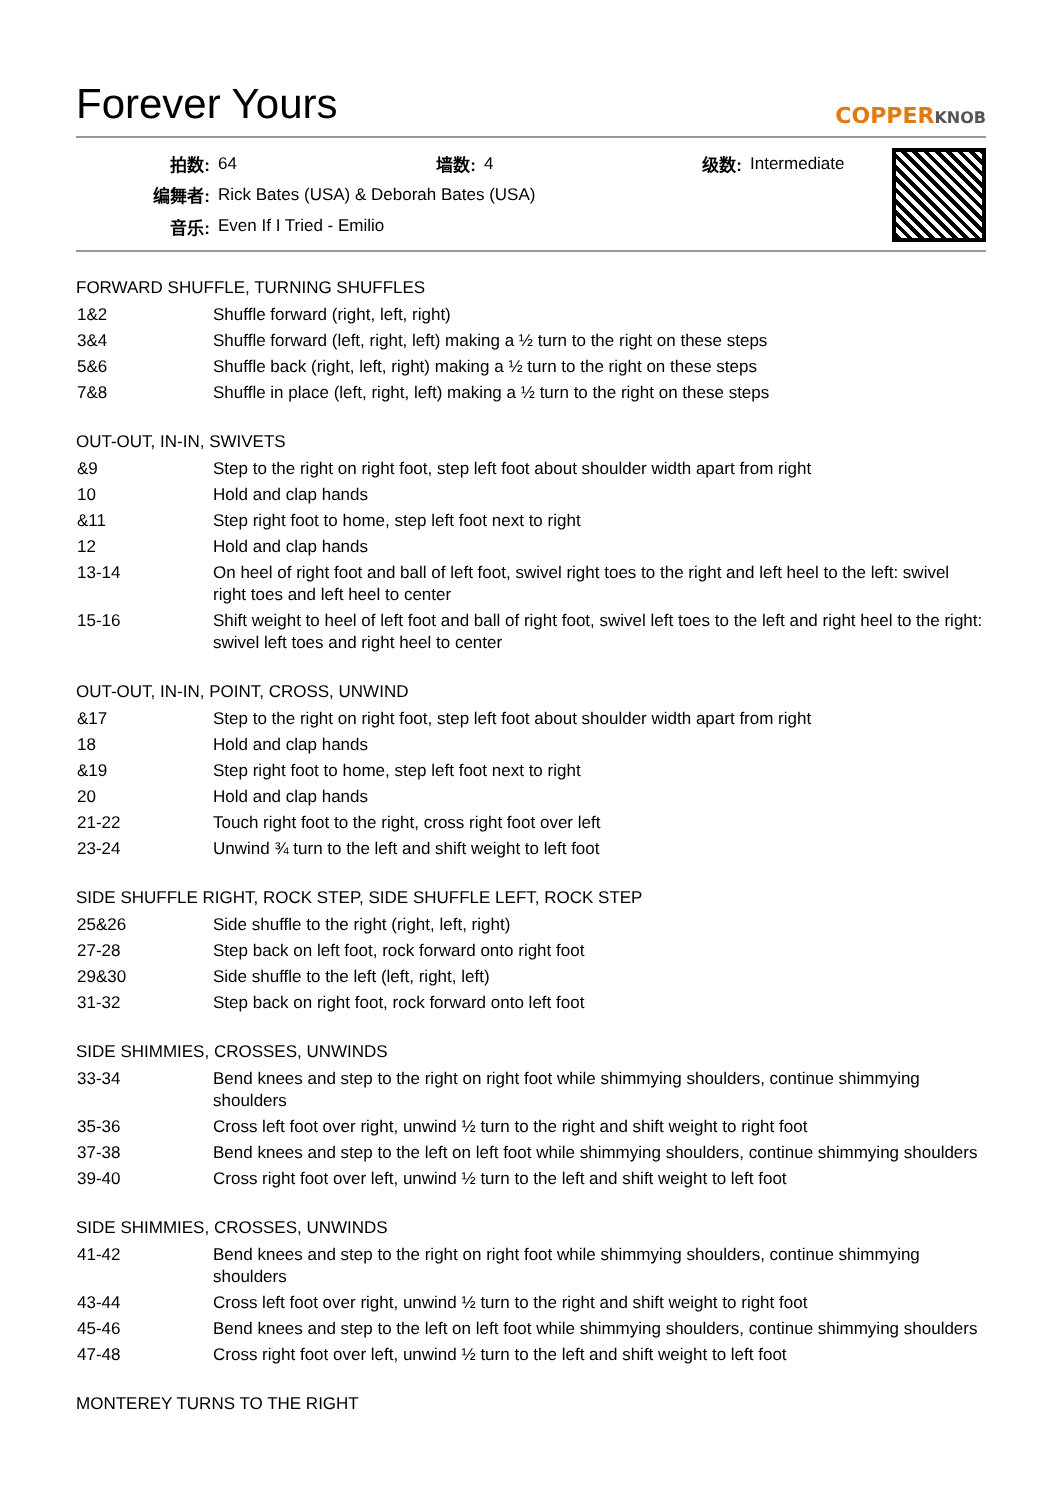Forever Yours
COPPERKNOB
| 拍数: | 64 | 墙数: | 4 | 级数: | Intermediate |
| 编舞者: | Rick Bates (USA) & Deborah Bates (USA) | | | | |
| 音乐: | Even If I Tried - Emilio | | | | |
FORWARD SHUFFLE, TURNING SHUFFLES
| 1&2 | Shuffle forward (right, left, right) |
| 3&4 | Shuffle forward (left, right, left) making a ½ turn to the right on these steps |
| 5&6 | Shuffle back (right, left, right) making a ½ turn to the right on these steps |
| 7&8 | Shuffle in place (left, right, left) making a ½ turn to the right on these steps |
OUT-OUT, IN-IN, SWIVETS
| &9 | Step to the right on right foot, step left foot about shoulder width apart from right |
| 10 | Hold and clap hands |
| &11 | Step right foot to home, step left foot next to right |
| 12 | Hold and clap hands |
| 13-14 | On heel of right foot and ball of left foot, swivel right toes to the right and left heel to the left: swivel right toes and left heel to center |
| 15-16 | Shift weight to heel of left foot and ball of right foot, swivel left toes to the left and right heel to the right: swivel left toes and right heel to center |
OUT-OUT, IN-IN, POINT, CROSS, UNWIND
| &17 | Step to the right on right foot, step left foot about shoulder width apart from right |
| 18 | Hold and clap hands |
| &19 | Step right foot to home, step left foot next to right |
| 20 | Hold and clap hands |
| 21-22 | Touch right foot to the right, cross right foot over left |
| 23-24 | Unwind ¾ turn to the left and shift weight to left foot |
SIDE SHUFFLE RIGHT, ROCK STEP, SIDE SHUFFLE LEFT, ROCK STEP
| 25&26 | Side shuffle to the right (right, left, right) |
| 27-28 | Step back on left foot, rock forward onto right foot |
| 29&30 | Side shuffle to the left (left, right, left) |
| 31-32 | Step back on right foot, rock forward onto left foot |
SIDE SHIMMIES, CROSSES, UNWINDS
| 33-34 | Bend knees and step to the right on right foot while shimmying shoulders, continue shimmying shoulders |
| 35-36 | Cross left foot over right, unwind ½ turn to the right and shift weight to right foot |
| 37-38 | Bend knees and step to the left on left foot while shimmying shoulders, continue shimmying shoulders |
| 39-40 | Cross right foot over left, unwind ½ turn to the left and shift weight to left foot |
SIDE SHIMMIES, CROSSES, UNWINDS
| 41-42 | Bend knees and step to the right on right foot while shimmying shoulders, continue shimmying shoulders |
| 43-44 | Cross left foot over right, unwind ½ turn to the right and shift weight to right foot |
| 45-46 | Bend knees and step to the left on left foot while shimmying shoulders, continue shimmying shoulders |
| 47-48 | Cross right foot over left, unwind ½ turn to the left and shift weight to left foot |
MONTEREY TURNS TO THE RIGHT